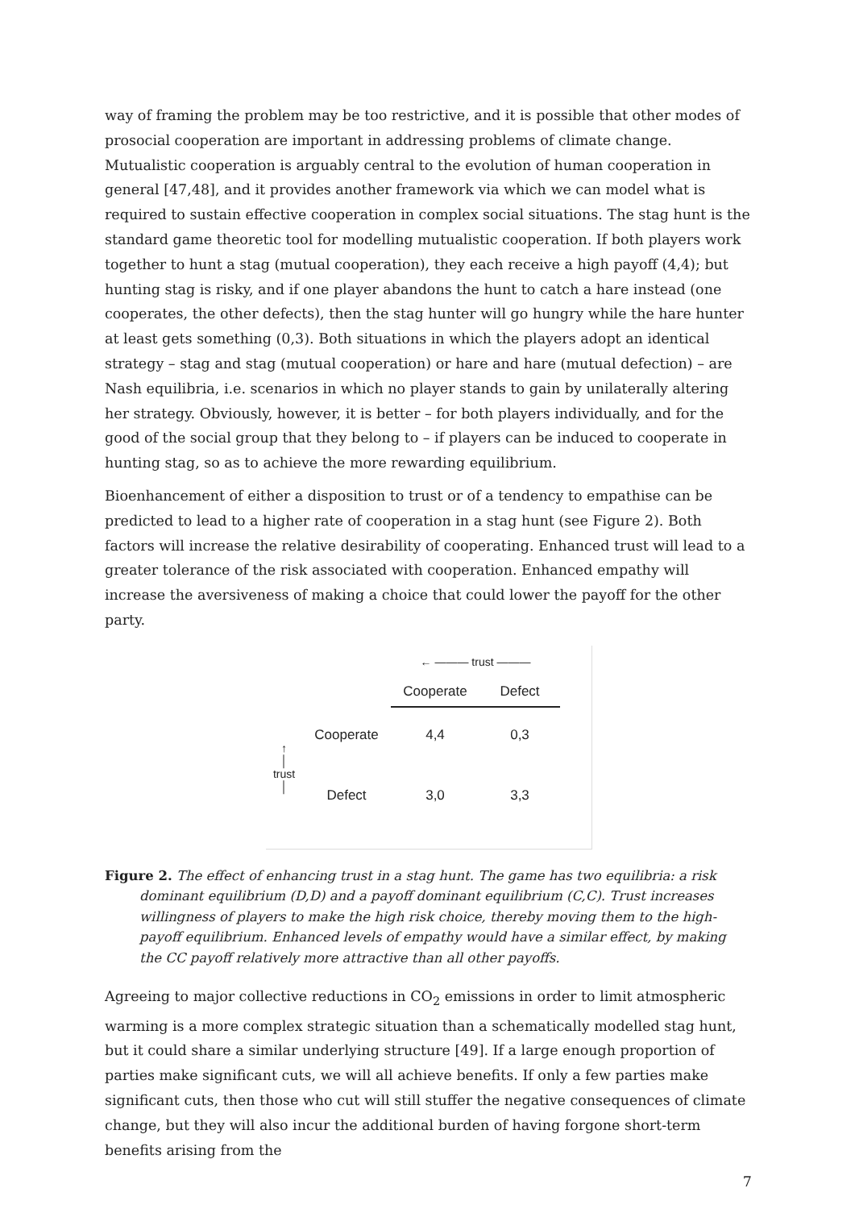way of framing the problem may be too restrictive, and it is possible that other modes of prosocial cooperation are important in addressing problems of climate change. Mutualistic cooperation is arguably central to the evolution of human cooperation in general [47,48], and it provides another framework via which we can model what is required to sustain effective cooperation in complex social situations. The stag hunt is the standard game theoretic tool for modelling mutualistic cooperation. If both players work together to hunt a stag (mutual cooperation), they each receive a high payoff (4,4); but hunting stag is risky, and if one player abandons the hunt to catch a hare instead (one cooperates, the other defects), then the stag hunter will go hungry while the hare hunter at least gets something (0,3). Both situations in which the players adopt an identical strategy – stag and stag (mutual cooperation) or hare and hare (mutual defection) – are Nash equilibria, i.e. scenarios in which no player stands to gain by unilaterally altering her strategy. Obviously, however, it is better – for both players individually, and for the good of the social group that they belong to – if players can be induced to cooperate in hunting stag, so as to achieve the more rewarding equilibrium.
Bioenhancement of either a disposition to trust or of a tendency to empathise can be predicted to lead to a higher rate of cooperation in a stag hunt (see Figure 2). Both factors will increase the relative desirability of cooperating. Enhanced trust will lead to a greater tolerance of the risk associated with cooperation. Enhanced empathy will increase the aversiveness of making a choice that could lower the payoff for the other party.
| | | ← ——— trust ——— | |
| | | Cooperate | Defect |
| ↑ │ trust │ | Cooperate | 4,4 | 0,3 |
| | Defect | 3,0 | 3,3 |
Figure 2. The effect of enhancing trust in a stag hunt. The game has two equilibria: a risk dominant equilibrium (D,D) and a payoff dominant equilibrium (C,C). Trust increases willingness of players to make the high risk choice, thereby moving them to the high-payoff equilibrium. Enhanced levels of empathy would have a similar effect, by making the CC payoff relatively more attractive than all other payoffs.
Agreeing to major collective reductions in CO<sub>2</sub> emissions in order to limit atmospheric warming is a more complex strategic situation than a schematically modelled stag hunt, but it could share a similar underlying structure [49]. If a large enough proportion of parties make significant cuts, we will all achieve benefits. If only a few parties make significant cuts, then those who cut will still stuffer the negative consequences of climate change, but they will also incur the additional burden of having forgone short-term benefits arising from the
7